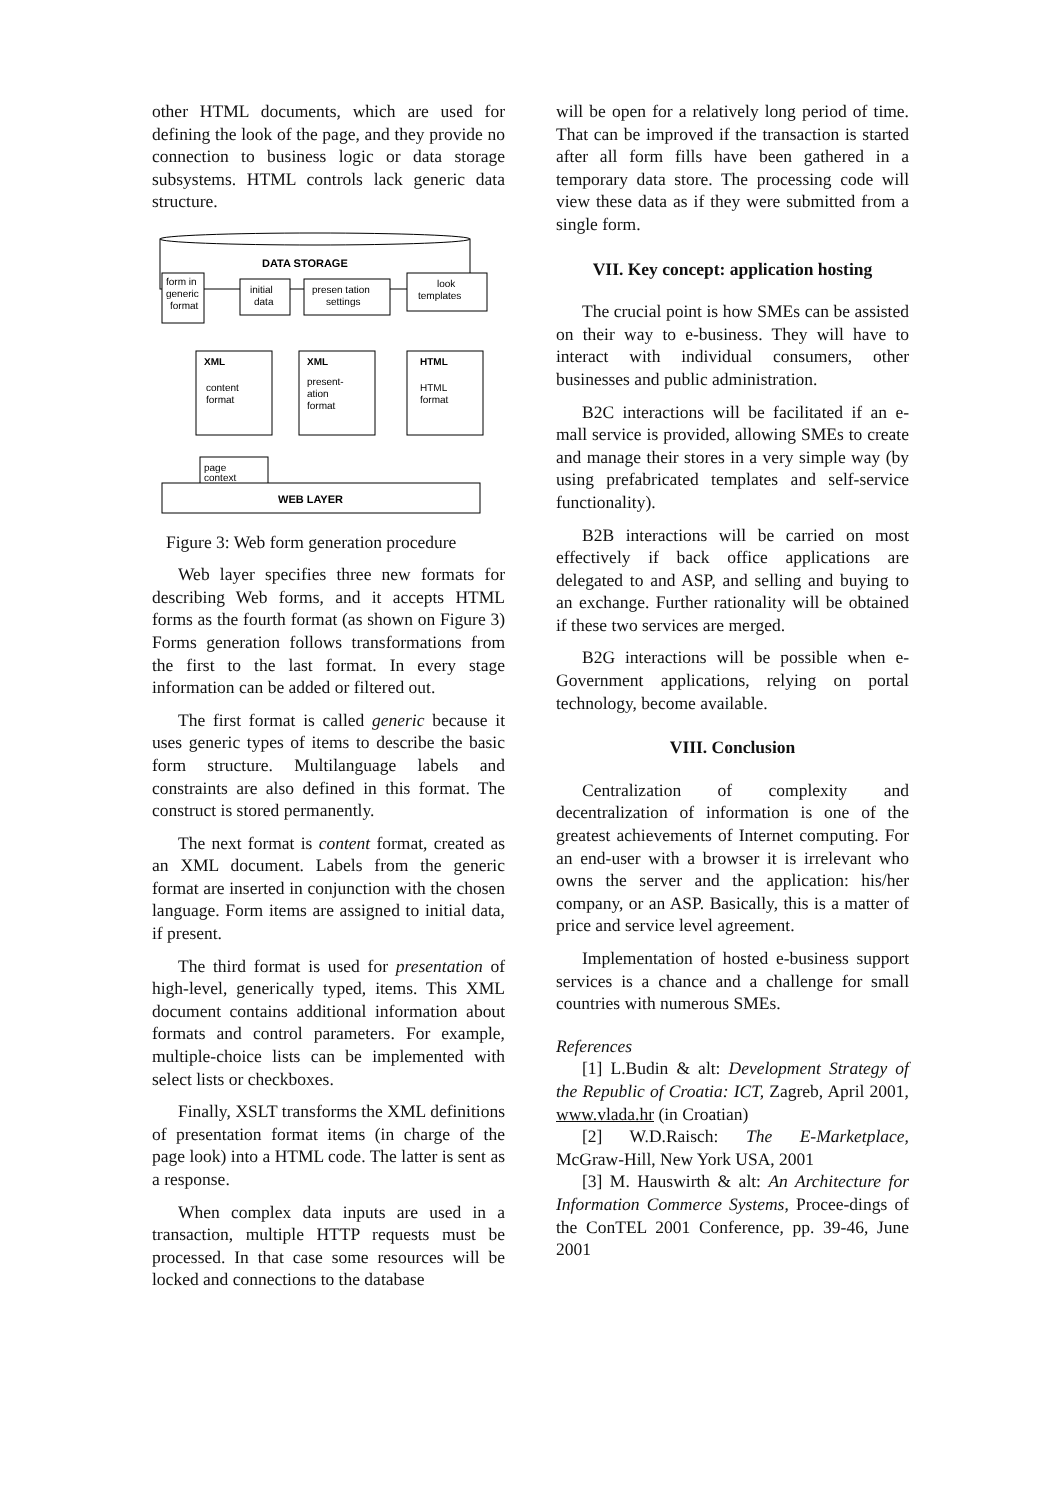other HTML documents, which are used for defining the look of the page, and they provide no connection to business logic or data storage subsystems. HTML controls lack generic data structure.
DATA STORAGE
form in
generic
format
initial
data
presen tation
settings
look
templates
XML
content
format
XML
present-
ation
format
HTML
HTML
format
page
context
WEB LAYER
Figure 3: Web form generation procedure
Web layer specifies three new formats for describing Web forms, and it accepts HTML forms as the fourth format (as shown on Figure 3) Forms generation follows transformations from the first to the last format. In every stage information can be added or filtered out.
The first format is called generic because it uses generic types of items to describe the basic form structure. Multilanguage labels and constraints are also defined in this format. The construct is stored permanently.
The next format is content format, created as an XML document. Labels from the generic format are inserted in conjunction with the chosen language. Form items are assigned to initial data, if present.
The third format is used for presentation of high-level, generically typed, items. This XML document contains additional information about formats and control parameters. For example, multiple-choice lists can be implemented with select lists or checkboxes.
Finally, XSLT transforms the XML definitions of presentation format items (in charge of the page look) into a HTML code. The latter is sent as a response.
When complex data inputs are used in a transaction, multiple HTTP requests must be processed. In that case some resources will be locked and connections to the database
will be open for a relatively long period of time. That can be improved if the transaction is started after all form fills have been gathered in a temporary data store. The processing code will view these data as if they were submitted from a single form.
VII. Key concept: application hosting
The crucial point is how SMEs can be assisted on their way to e-business. They will have to interact with individual consumers, other businesses and public administration.
B2C interactions will be facilitated if an e-mall service is provided, allowing SMEs to create and manage their stores in a very simple way (by using prefabricated templates and self-service functionality).
B2B interactions will be carried on most effectively if back office applications are delegated to and ASP, and selling and buying to an exchange. Further rationality will be obtained if these two services are merged.
B2G interactions will be possible when e-Government applications, relying on portal technology, become available.
VIII. Conclusion
Centralization of complexity and decentralization of information is one of the greatest achievements of Internet computing. For an end-user with a browser it is irrelevant who owns the server and the application: his/her company, or an ASP. Basically, this is a matter of price and service level agreement.
Implementation of hosted e-business support services is a chance and a challenge for small countries with numerous SMEs.
References
[1] L.Budin & alt: Development Strategy of the Republic of Croatia: ICT, Zagreb, April 2001, www.vlada.hr (in Croatian)
[2] W.D.Raisch: The E-Marketplace, McGraw-Hill, New York USA, 2001
[3] M. Hauswirth & alt: An Architecture for Information Commerce Systems, Procee-dings of the ConTEL 2001 Conference, pp. 39-46, June 2001